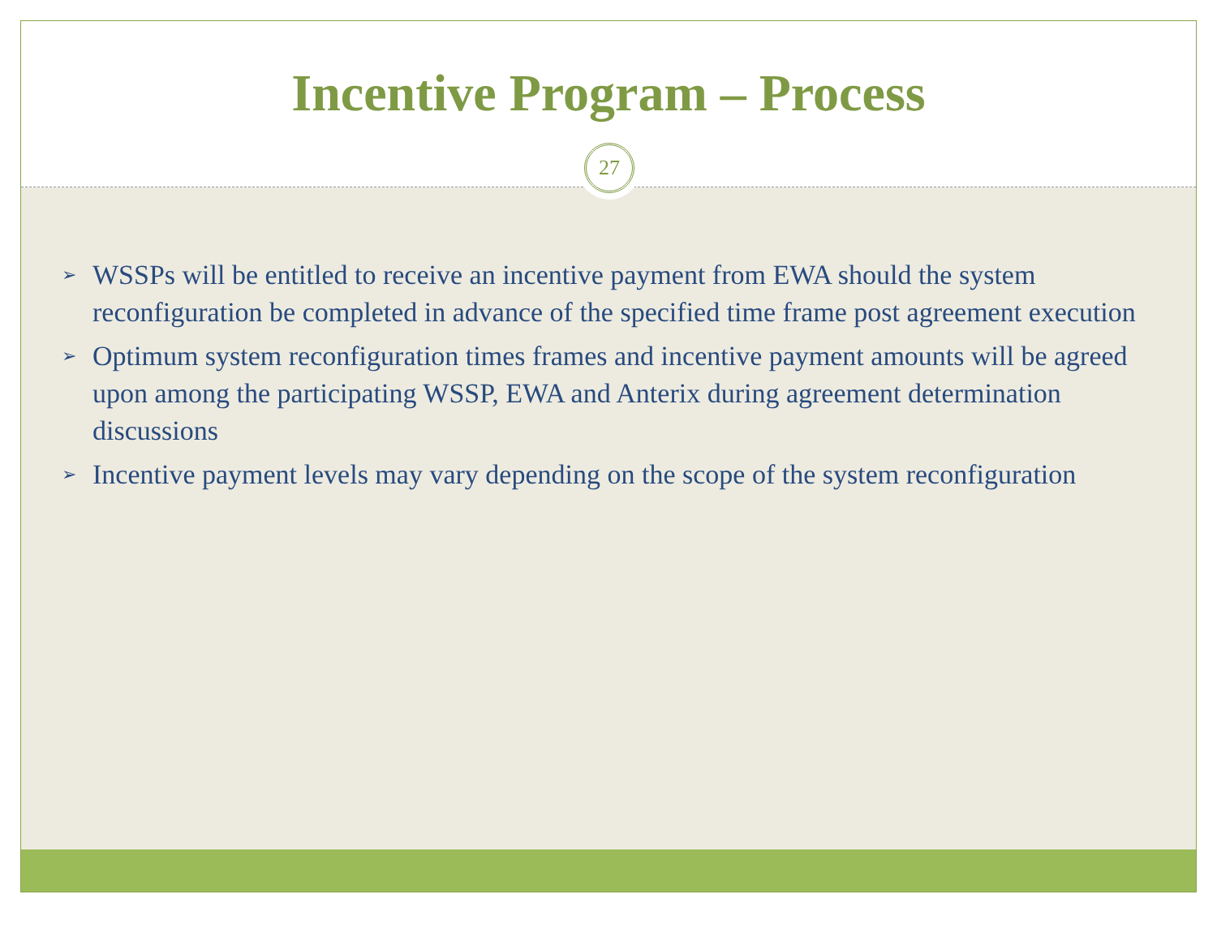Incentive Program – Process
27
➢ WSSPs will be entitled to receive an incentive payment from EWA should the system reconfiguration be completed in advance of the specified time frame post agreement execution
➢ Optimum system reconfiguration times frames and incentive payment amounts will be agreed upon among the participating WSSP, EWA and Anterix during agreement determination discussions
➢ Incentive payment levels may vary depending on the scope of the system reconfiguration